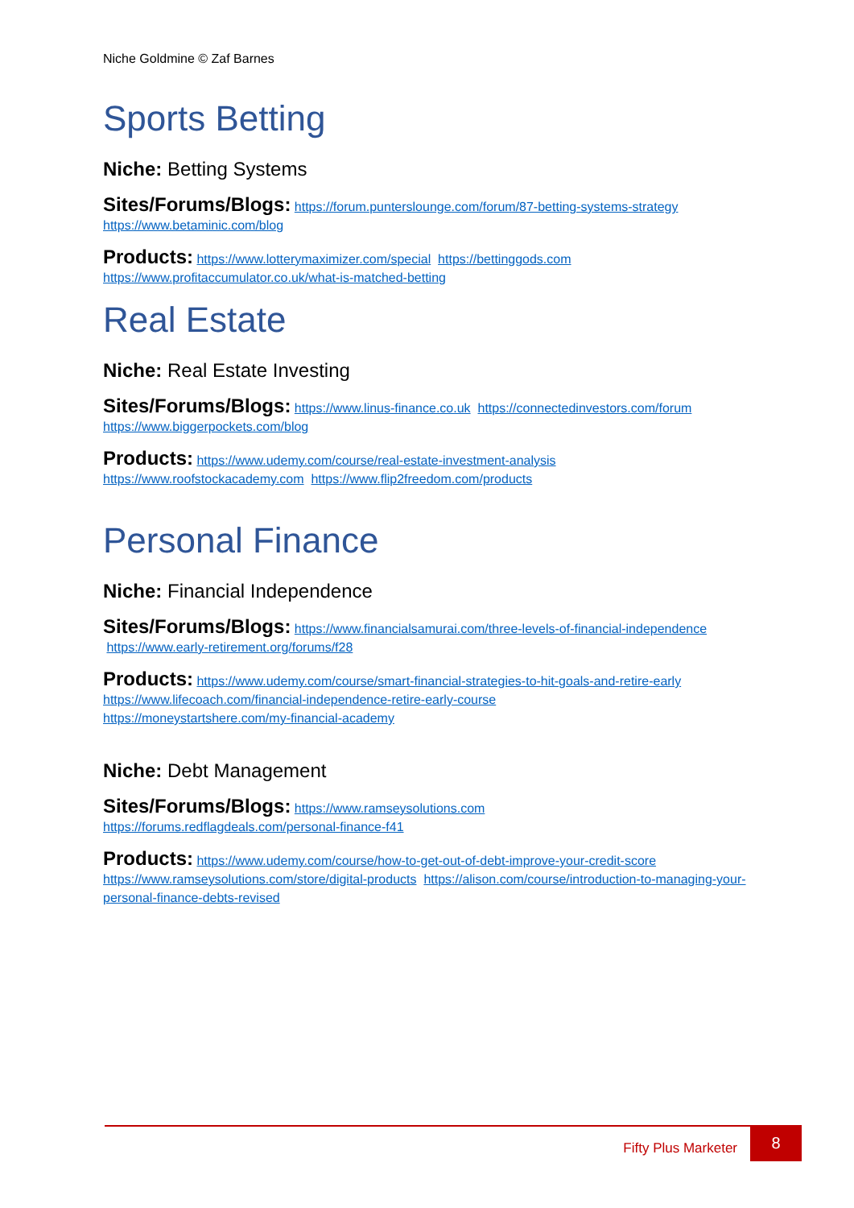Niche Goldmine © Zaf Barnes
Sports Betting
Niche: Betting Systems
Sites/Forums/Blogs: https://forum.punterslounge.com/forum/87-betting-systems-strategy https://www.betaminic.com/blog
Products: https://www.lotterymaximizer.com/special https://bettinggods.com https://www.profitaccumulator.co.uk/what-is-matched-betting
Real Estate
Niche: Real Estate Investing
Sites/Forums/Blogs: https://www.linus-finance.co.uk https://connectedinvestors.com/forum https://www.biggerpockets.com/blog
Products: https://www.udemy.com/course/real-estate-investment-analysis https://www.roofstockacademy.com https://www.flip2freedom.com/products
Personal Finance
Niche: Financial Independence
Sites/Forums/Blogs: https://www.financialsamurai.com/three-levels-of-financial-independence https://www.early-retirement.org/forums/f28
Products: https://www.udemy.com/course/smart-financial-strategies-to-hit-goals-and-retire-early https://www.lifecoach.com/financial-independence-retire-early-course
https://moneystartshere.com/my-financial-academy
Niche: Debt Management
Sites/Forums/Blogs: https://www.ramseysolutions.com
https://forums.redflagdeals.com/personal-finance-f41
Products: https://www.udemy.com/course/how-to-get-out-of-debt-improve-your-credit-score https://www.ramseysolutions.com/store/digital-products https://alison.com/course/introduction-to-managing-your-personal-finance-debts-revised
Fifty Plus Marketer
8